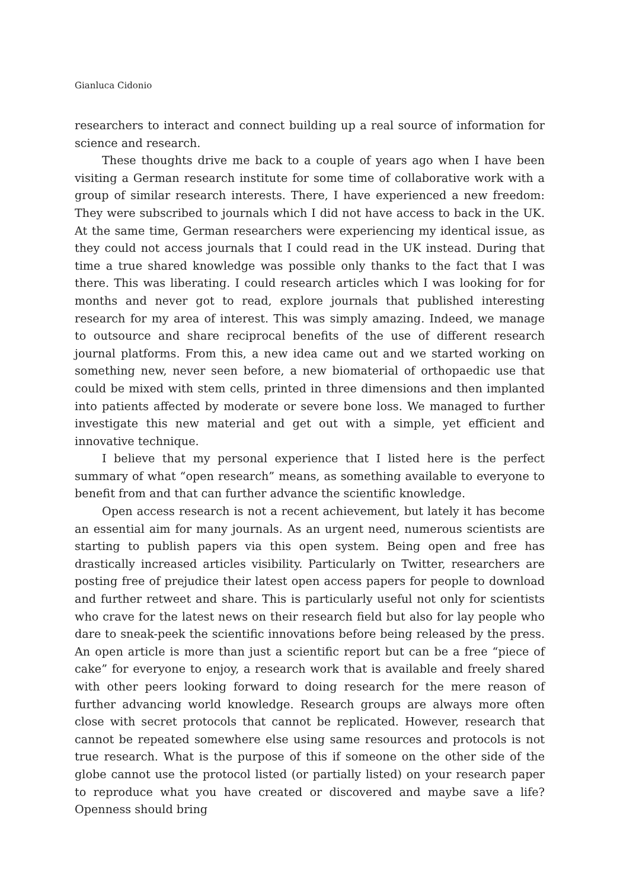Gianluca Cidonio
researchers to interact and connect building up a real source of information for science and research.
These thoughts drive me back to a couple of years ago when I have been visiting a German research institute for some time of collaborative work with a group of similar research interests. There, I have experienced a new freedom: They were subscribed to journals which I did not have access to back in the UK. At the same time, German researchers were experiencing my identical issue, as they could not access journals that I could read in the UK instead. During that time a true shared knowledge was possible only thanks to the fact that I was there. This was liberating. I could research articles which I was looking for for months and never got to read, explore journals that published interesting research for my area of interest. This was simply amazing. Indeed, we manage to outsource and share reciprocal benefits of the use of different research journal platforms. From this, a new idea came out and we started working on something new, never seen before, a new biomaterial of orthopaedic use that could be mixed with stem cells, printed in three dimensions and then implanted into patients affected by moderate or severe bone loss. We managed to further investigate this new material and get out with a simple, yet efficient and innovative technique.
I believe that my personal experience that I listed here is the perfect summary of what “open research” means, as something available to everyone to benefit from and that can further advance the scientific knowledge.
Open access research is not a recent achievement, but lately it has become an essential aim for many journals. As an urgent need, numerous scientists are starting to publish papers via this open system. Being open and free has drastically increased articles visibility. Particularly on Twitter, researchers are posting free of prejudice their latest open access papers for people to download and further retweet and share. This is particularly useful not only for scientists who crave for the latest news on their research field but also for lay people who dare to sneak-peek the scientific innovations before being released by the press. An open article is more than just a scientific report but can be a free “piece of cake” for everyone to enjoy, a research work that is available and freely shared with other peers looking forward to doing research for the mere reason of further advancing world knowledge. Research groups are always more often close with secret protocols that cannot be replicated. However, research that cannot be repeated somewhere else using same resources and protocols is not true research. What is the purpose of this if someone on the other side of the globe cannot use the protocol listed (or partially listed) on your research paper to reproduce what you have created or discovered and maybe save a life? Openness should bring